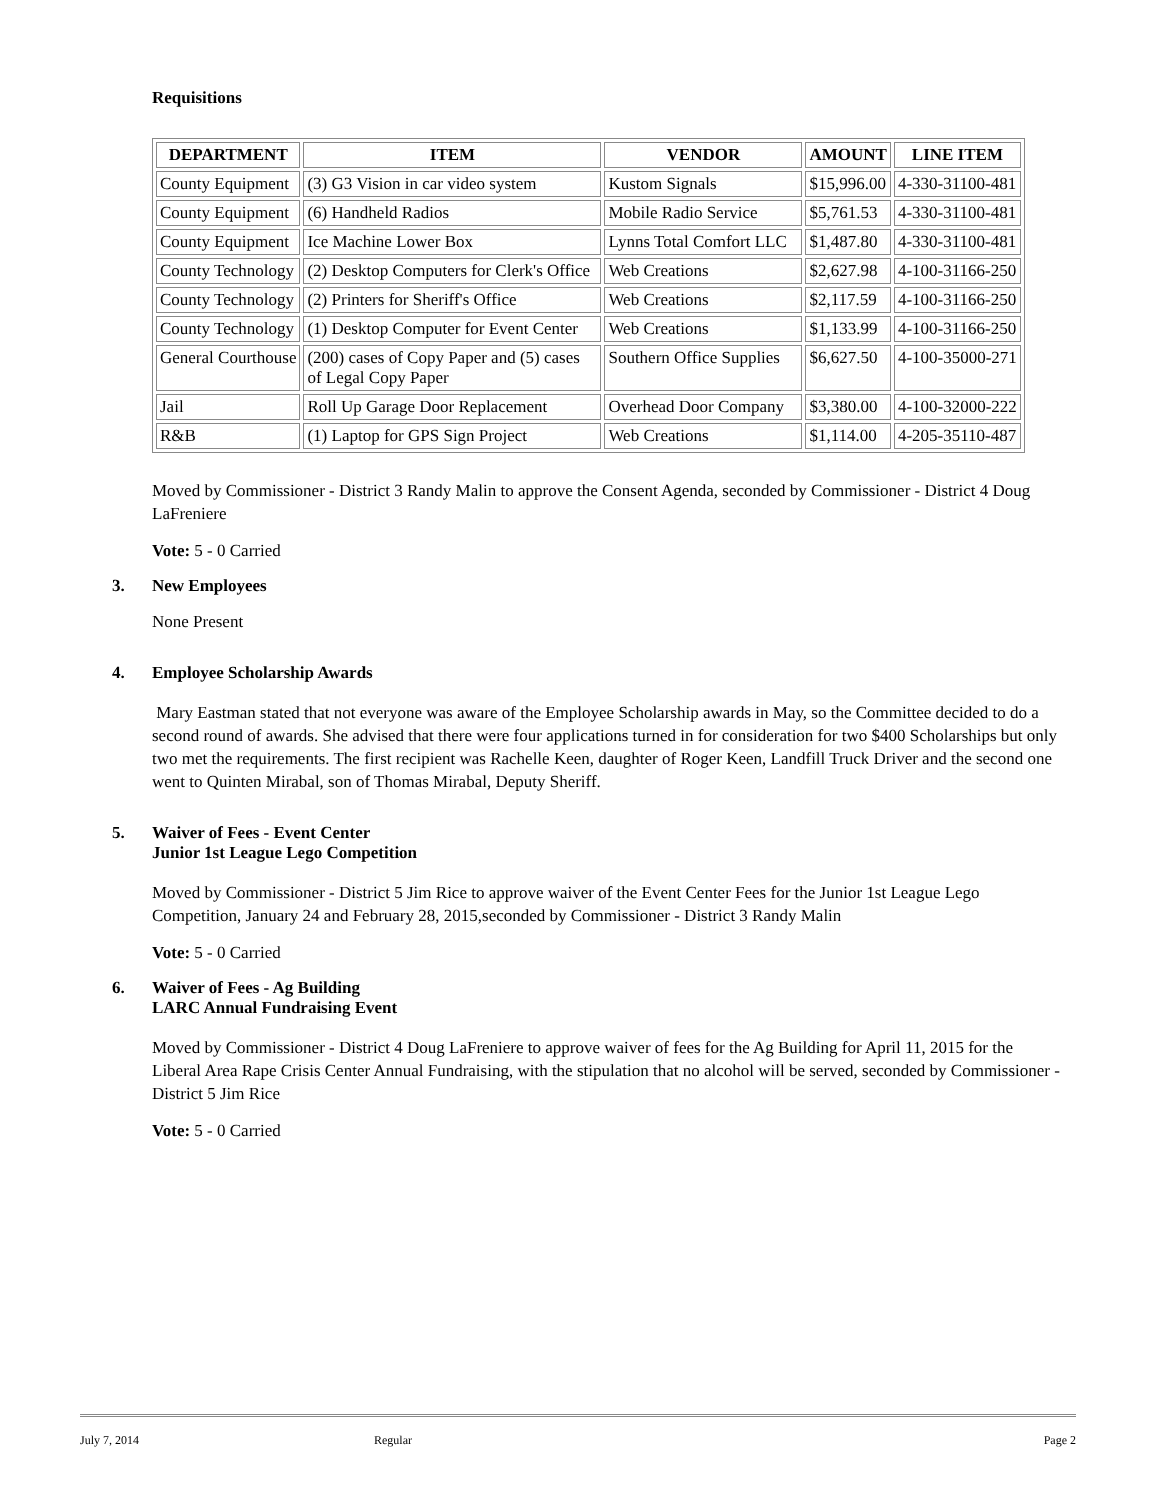Requisitions
| DEPARTMENT | ITEM | VENDOR | AMOUNT | LINE ITEM |
| --- | --- | --- | --- | --- |
| County Equipment | (3) G3 Vision in car video system | Kustom Signals | $15,996.00 | 4-330-31100-481 |
| County Equipment | (6) Handheld Radios | Mobile Radio Service | $5,761.53 | 4-330-31100-481 |
| County Equipment | Ice Machine Lower Box | Lynns Total Comfort LLC | $1,487.80 | 4-330-31100-481 |
| County Technology | (2) Desktop Computers for Clerk's Office | Web Creations | $2,627.98 | 4-100-31166-250 |
| County Technology | (2) Printers for Sheriff's Office | Web Creations | $2,117.59 | 4-100-31166-250 |
| County Technology | (1) Desktop Computer for Event Center | Web Creations | $1,133.99 | 4-100-31166-250 |
| General Courthouse | (200) cases of Copy Paper and (5) cases of Legal Copy Paper | Southern Office Supplies | $6,627.50 | 4-100-35000-271 |
| Jail | Roll Up Garage Door Replacement | Overhead Door Company | $3,380.00 | 4-100-32000-222 |
| R&B | (1) Laptop for GPS Sign Project | Web Creations | $1,114.00 | 4-205-35110-487 |
Moved by Commissioner - District 3 Randy Malin to approve the Consent Agenda, seconded by Commissioner - District 4 Doug LaFreniere
Vote: 5 - 0 Carried
3. New Employees
None Present
4. Employee Scholarship Awards
Mary Eastman stated that not everyone was aware of the Employee Scholarship awards in May, so the Committee decided to do a second round of awards. She advised that there were four applications turned in for consideration for two $400 Scholarships but only two met the requirements. The first recipient was Rachelle Keen, daughter of Roger Keen, Landfill Truck Driver and the second one went to Quinten Mirabal, son of Thomas Mirabal, Deputy Sheriff.
5. Waiver of Fees - Event Center
Junior 1st League Lego Competition
Moved by Commissioner - District 5 Jim Rice to approve waiver of the Event Center Fees for the Junior 1st League Lego Competition, January 24 and February 28, 2015,seconded by Commissioner - District 3 Randy Malin
Vote: 5 - 0 Carried
6. Waiver of Fees - Ag Building
LARC Annual Fundraising Event
Moved by Commissioner - District 4 Doug LaFreniere to approve waiver of fees for the Ag Building for April 11, 2015 for the Liberal Area Rape Crisis Center Annual Fundraising, with the stipulation that no alcohol will be served, seconded by Commissioner - District 5 Jim Rice
Vote: 5 - 0 Carried
July 7, 2014 Regular Page 2